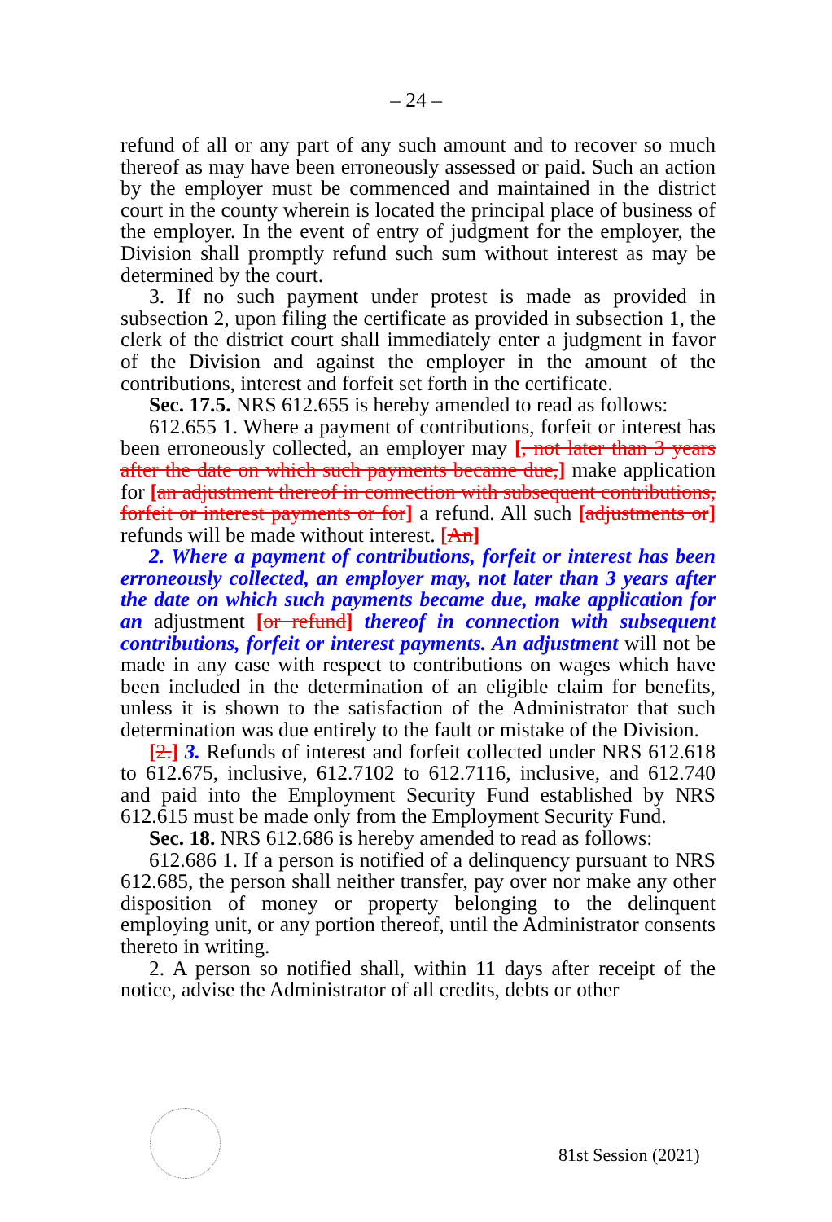– 24 –
refund of all or any part of any such amount and to recover so much thereof as may have been erroneously assessed or paid. Such an action by the employer must be commenced and maintained in the district court in the county wherein is located the principal place of business of the employer. In the event of entry of judgment for the employer, the Division shall promptly refund such sum without interest as may be determined by the court.
3. If no such payment under protest is made as provided in subsection 2, upon filing the certificate as provided in subsection 1, the clerk of the district court shall immediately enter a judgment in favor of the Division and against the employer in the amount of the contributions, interest and forfeit set forth in the certificate.
Sec. 17.5. NRS 612.655 is hereby amended to read as follows:
612.655 1. Where a payment of contributions, forfeit or interest has been erroneously collected, an employer may [, not later than 3 years after the date on which such payments became due,] make application for [an adjustment thereof in connection with subsequent contributions, forfeit or interest payments or for] a refund. All such [adjustments or] refunds will be made without interest. [An]
2. Where a payment of contributions, forfeit or interest has been erroneously collected, an employer may, not later than 3 years after the date on which such payments became due, make application for an adjustment [or refund] thereof in connection with subsequent contributions, forfeit or interest payments. An adjustment will not be made in any case with respect to contributions on wages which have been included in the determination of an eligible claim for benefits, unless it is shown to the satisfaction of the Administrator that such determination was due entirely to the fault or mistake of the Division.
[2.] 3. Refunds of interest and forfeit collected under NRS 612.618 to 612.675, inclusive, 612.7102 to 612.7116, inclusive, and 612.740 and paid into the Employment Security Fund established by NRS 612.615 must be made only from the Employment Security Fund.
Sec. 18. NRS 612.686 is hereby amended to read as follows:
612.686 1. If a person is notified of a delinquency pursuant to NRS 612.685, the person shall neither transfer, pay over nor make any other disposition of money or property belonging to the delinquent employing unit, or any portion thereof, until the Administrator consents thereto in writing.
2. A person so notified shall, within 11 days after receipt of the notice, advise the Administrator of all credits, debts or other
81st Session (2021)